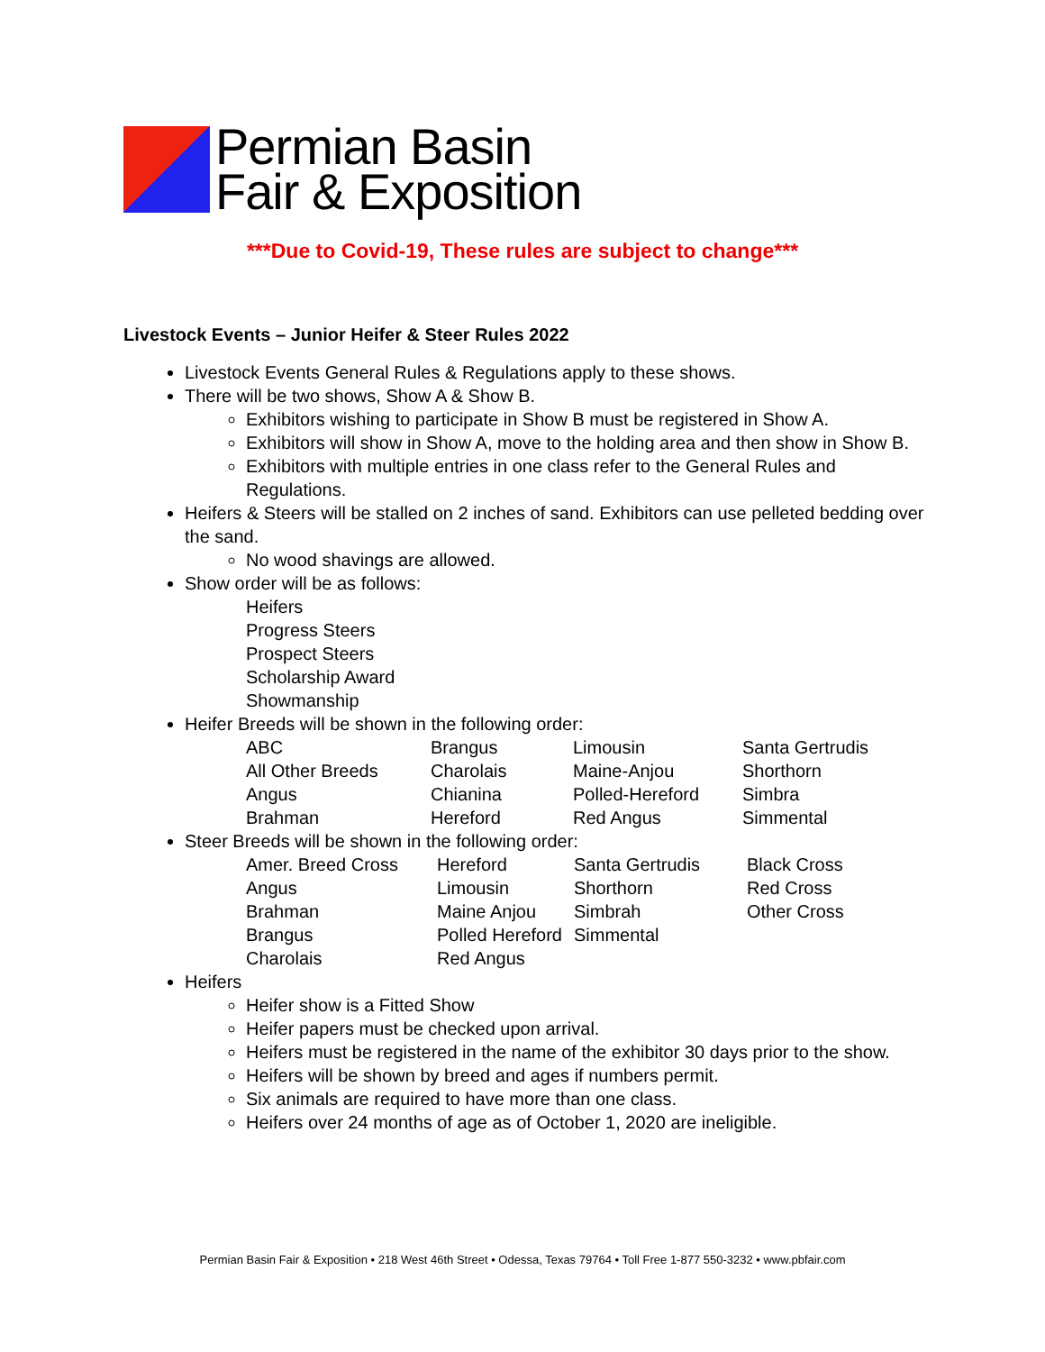Permian Basin
Fair & Exposition
***Due to Covid-19, These rules are subject to change***
Livestock Events – Junior Heifer & Steer Rules 2022
Livestock Events General Rules & Regulations apply to these shows.
There will be two shows, Show A & Show B.
Exhibitors wishing to participate in Show B must be registered in Show A.
Exhibitors will show in Show A, move to the holding area and then show in Show B.
Exhibitors with multiple entries in one class refer to the General Rules and Regulations.
Heifers & Steers will be stalled on 2 inches of sand. Exhibitors can use pelleted bedding over the sand.
No wood shavings are allowed.
Show order will be as follows:
Heifers
Progress Steers
Prospect Steers
Scholarship Award
Showmanship
Heifer Breeds will be shown in the following order:
| ABC | Brangus | Limousin | Santa Gertrudis |
| All Other Breeds | Charolais | Maine-Anjou | Shorthorn |
| Angus | Chianina | Polled-Hereford | Simbra |
| Brahman | Hereford | Red Angus | Simmental |
Steer Breeds will be shown in the following order:
| Amer. Breed Cross | Hereford | Santa Gertrudis | Black Cross |
| Angus | Limousin | Shorthorn | Red Cross |
| Brahman | Maine Anjou | Simbrah | Other Cross |
| Brangus | Polled Hereford | Simmental | |
| Charolais | Red Angus | | |
Heifers
Heifer show is a Fitted Show
Heifer papers must be checked upon arrival.
Heifers must be registered in the name of the exhibitor 30 days prior to the show.
Heifers will be shown by breed and ages if numbers permit.
Six animals are required to have more than one class.
Heifers over 24 months of age as of October 1, 2020 are ineligible.
Permian Basin Fair & Exposition • 218 West 46th Street • Odessa, Texas 79764 • Toll Free 1-877 550-3232 • www.pbfair.com